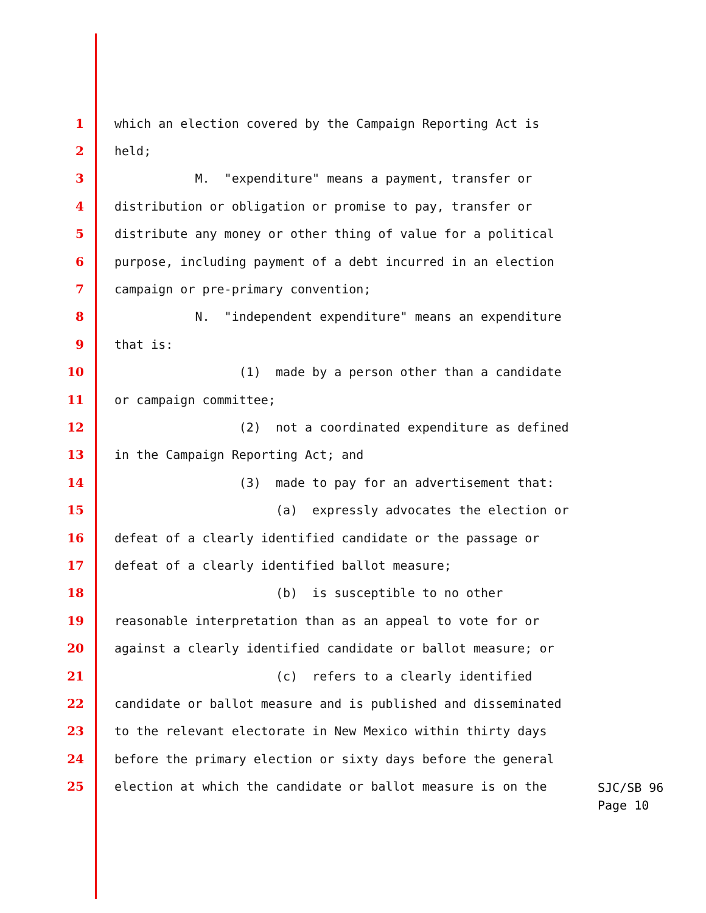1 which an election covered by the Campaign Reporting Act is
2 held;
3 M. "expenditure" means a payment, transfer or
4 distribution or obligation or promise to pay, transfer or
5 distribute any money or other thing of value for a political
6 purpose, including payment of a debt incurred in an election
7 campaign or pre-primary convention;
8 N. "independent expenditure" means an expenditure
9 that is:
10 (1) made by a person other than a candidate
11 or campaign committee;
12 (2) not a coordinated expenditure as defined
13 in the Campaign Reporting Act; and
14 (3) made to pay for an advertisement that:
15 (a) expressly advocates the election or
16 defeat of a clearly identified candidate or the passage or
17 defeat of a clearly identified ballot measure;
18 (b) is susceptible to no other
19 reasonable interpretation than as an appeal to vote for or
20 against a clearly identified candidate or ballot measure; or
21 (c) refers to a clearly identified
22 candidate or ballot measure and is published and disseminated
23 to the relevant electorate in New Mexico within thirty days
24 before the primary election or sixty days before the general
25 election at which the candidate or ballot measure is on the
SJC/SB 96
Page 10